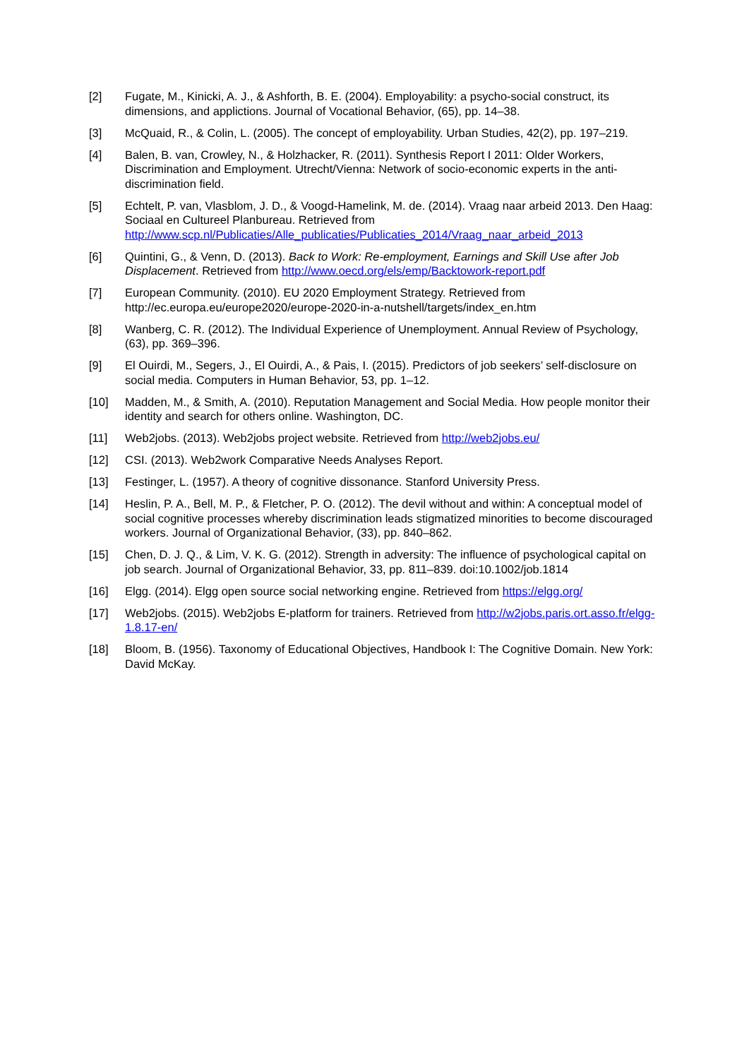[2] Fugate, M., Kinicki, A. J., & Ashforth, B. E. (2004). Employability: a psycho-social construct, its dimensions, and applictions. Journal of Vocational Behavior, (65), pp. 14–38.
[3] McQuaid, R., & Colin, L. (2005). The concept of employability. Urban Studies, 42(2), pp. 197–219.
[4] Balen, B. van, Crowley, N., & Holzhacker, R. (2011). Synthesis Report I 2011: Older Workers, Discrimination and Employment. Utrecht/Vienna: Network of socio-economic experts in the anti-discrimination field.
[5] Echtelt, P. van, Vlasblom, J. D., & Voogd-Hamelink, M. de. (2014). Vraag naar arbeid 2013. Den Haag: Sociaal en Cultureel Planbureau. Retrieved from http://www.scp.nl/Publicaties/Alle_publicaties/Publicaties_2014/Vraag_naar_arbeid_2013
[6] Quintini, G., & Venn, D. (2013). Back to Work: Re-employment, Earnings and Skill Use after Job Displacement. Retrieved from http://www.oecd.org/els/emp/Backtowork-report.pdf
[7] European Community. (2010). EU 2020 Employment Strategy. Retrieved from http://ec.europa.eu/europe2020/europe-2020-in-a-nutshell/targets/index_en.htm
[8] Wanberg, C. R. (2012). The Individual Experience of Unemployment. Annual Review of Psychology, (63), pp. 369–396.
[9] El Ouirdi, M., Segers, J., El Ouirdi, A., & Pais, I. (2015). Predictors of job seekers’ self-disclosure on social media. Computers in Human Behavior, 53, pp. 1–12.
[10] Madden, M., & Smith, A. (2010). Reputation Management and Social Media. How people monitor their identity and search for others online. Washington, DC.
[11] Web2jobs. (2013). Web2jobs project website. Retrieved from http://web2jobs.eu/
[12] CSI. (2013). Web2work Comparative Needs Analyses Report.
[13] Festinger, L. (1957). A theory of cognitive dissonance. Stanford University Press.
[14] Heslin, P. A., Bell, M. P., & Fletcher, P. O. (2012). The devil without and within: A conceptual model of social cognitive processes whereby discrimination leads stigmatized minorities to become discouraged workers. Journal of Organizational Behavior, (33), pp. 840–862.
[15] Chen, D. J. Q., & Lim, V. K. G. (2012). Strength in adversity: The influence of psychological capital on job search. Journal of Organizational Behavior, 33, pp. 811–839. doi:10.1002/job.1814
[16] Elgg. (2014). Elgg open source social networking engine. Retrieved from https://elgg.org/
[17] Web2jobs. (2015). Web2jobs E-platform for trainers. Retrieved from http://w2jobs.paris.ort.asso.fr/elgg-1.8.17-en/
[18] Bloom, B. (1956). Taxonomy of Educational Objectives, Handbook I: The Cognitive Domain. New York: David McKay.